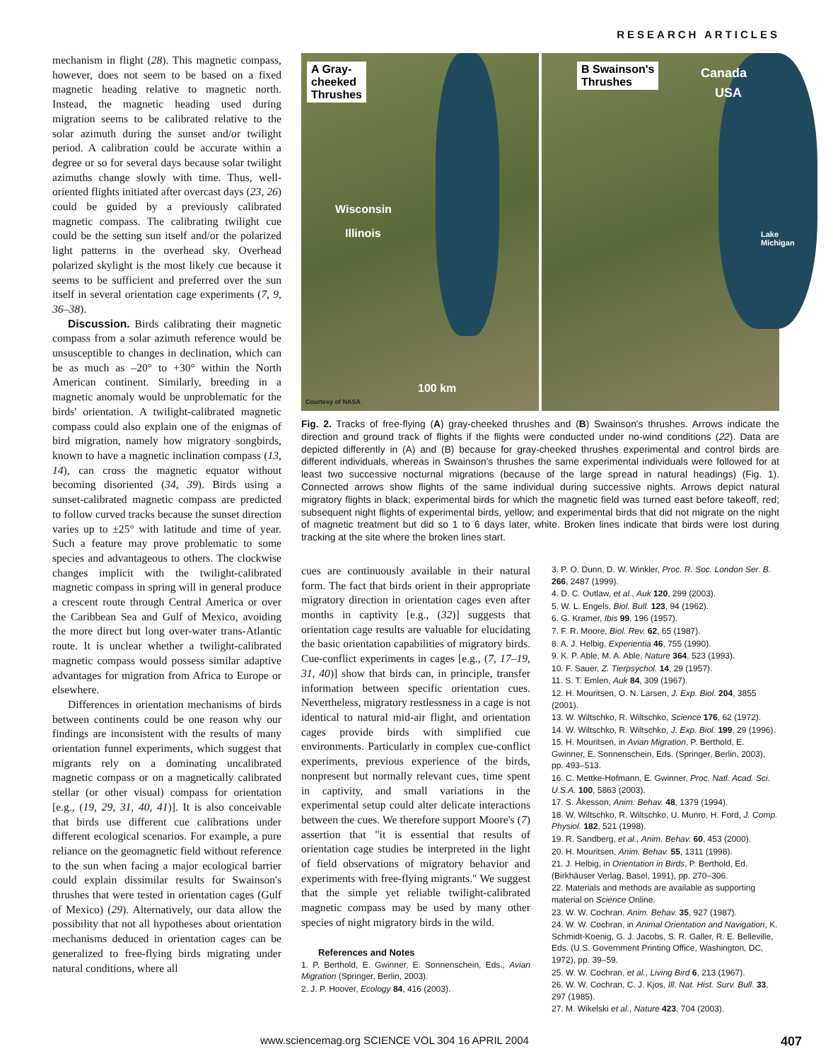RESEARCH ARTICLES
mechanism in flight (28). This magnetic compass, however, does not seem to be based on a fixed magnetic heading relative to magnetic north. Instead, the magnetic heading used during migration seems to be calibrated relative to the solar azimuth during the sunset and/or twilight period. A calibration could be accurate within a degree or so for several days because solar twilight azimuths change slowly with time. Thus, well-oriented flights initiated after overcast days (23, 26) could be guided by a previously calibrated magnetic compass. The calibrating twilight cue could be the setting sun itself and/or the polarized light patterns in the overhead sky. Overhead polarized skylight is the most likely cue because it seems to be sufficient and preferred over the sun itself in several orientation cage experiments (7, 9, 36–38).
Discussion. Birds calibrating their magnetic compass from a solar azimuth reference would be unsusceptible to changes in declination, which can be as much as –20° to +30° within the North American continent. Similarly, breeding in a magnetic anomaly would be unproblematic for the birds' orientation. A twilight-calibrated magnetic compass could also explain one of the enigmas of bird migration, namely how migratory songbirds, known to have a magnetic inclination compass (13, 14), can cross the magnetic equator without becoming disoriented (34, 39). Birds using a sunset-calibrated magnetic compass are predicted to follow curved tracks because the sunset direction varies up to ±25° with latitude and time of year. Such a feature may prove problematic to some species and advantageous to others. The clockwise changes implicit with the twilight-calibrated magnetic compass in spring will in general produce a crescent route through Central America or over the Caribbean Sea and Gulf of Mexico, avoiding the more direct but long over-water trans-Atlantic route. It is unclear whether a twilight-calibrated magnetic compass would possess similar adaptive advantages for migration from Africa to Europe or elsewhere.
Differences in orientation mechanisms of birds between continents could be one reason why our findings are inconsistent with the results of many orientation funnel experiments, which suggest that migrants rely on a dominating uncalibrated magnetic compass or on a magnetically calibrated stellar (or other visual) compass for orientation [e.g., (19, 29, 31, 40, 41)]. It is also conceivable that birds use different cue calibrations under different ecological scenarios. For example, a pure reliance on the geomagnetic field without reference to the sun when facing a major ecological barrier could explain dissimilar results for Swainson's thrushes that were tested in orientation cages (Gulf of Mexico) (29). Alternatively, our data allow the possibility that not all hypotheses about orientation mechanisms deduced in orientation cages can be generalized to free-flying birds migrating under natural conditions, where all
A Gray-
cheeked
Thrushes
Wisconsin
Illinois
100 km
Courtesy of NASA
B Swainson's
Thrushes
Canada
USA
Lake Michigan
Fig. 2. Tracks of free-flying (A) gray-cheeked thrushes and (B) Swainson's thrushes. Arrows indicate the direction and ground track of flights if the flights were conducted under no-wind conditions (22). Data are depicted differently in (A) and (B) because for gray-cheeked thrushes experimental and control birds are different individuals, whereas in Swainson's thrushes the same experimental individuals were followed for at least two successive nocturnal migrations (because of the large spread in natural headings) (Fig. 1). Connected arrows show flights of the same individual during successive nights. Arrows depict natural migratory flights in black; experimental birds for which the magnetic field was turned east before takeoff, red; subsequent night flights of experimental birds, yellow; and experimental birds that did not migrate on the night of magnetic treatment but did so 1 to 6 days later, white. Broken lines indicate that birds were lost during tracking at the site where the broken lines start.
cues are continuously available in their natural form. The fact that birds orient in their appropriate migratory direction in orientation cages even after months in captivity [e.g., (32)] suggests that orientation cage results are valuable for elucidating the basic orientation capabilities of migratory birds. Cue-conflict experiments in cages [e.g., (7, 17–19, 31, 40)] show that birds can, in principle, transfer information between specific orientation cues. Nevertheless, migratory restlessness in a cage is not identical to natural mid-air flight, and orientation cages provide birds with simplified cue environments. Particularly in complex cue-conflict experiments, previous experience of the birds, nonpresent but normally relevant cues, time spent in captivity, and small variations in the experimental setup could alter delicate interactions between the cues. We therefore support Moore's (7) assertion that "it is essential that results of orientation cage studies be interpreted in the light of field observations of migratory behavior and experiments with free-flying migrants." We suggest that the simple yet reliable twilight-calibrated magnetic compass may be used by many other species of night migratory birds in the wild.
References and Notes
1. P. Berthold, E. Gwinner, E. Sonnenschein, Eds., Avian Migration (Springer, Berlin, 2003).
2. J. P. Hoover, Ecology 84, 416 (2003).
3. P. O. Dunn, D. W. Winkler, Proc. R. Soc. London Ser. B. 266, 2487 (1999).
4. D. C. Outlaw, et al., Auk 120, 299 (2003).
5. W. L. Engels, Biol. Bull. 123, 94 (1962).
6. G. Kramer, Ibis 99, 196 (1957).
7. F. R. Moore, Biol. Rev. 62, 65 (1987).
8. A. J. Helbig, Experientia 46, 755 (1990).
9. K. P. Able, M. A. Able, Nature 364, 523 (1993).
10. F. Sauer, Z. Tierpsychol. 14, 29 (1957).
11. S. T. Emlen, Auk 84, 309 (1967).
12. H. Mouritsen, O. N. Larsen, J. Exp. Biol. 204, 3855 (2001).
13. W. Wiltschko, R. Wiltschko, Science 176, 62 (1972).
14. W. Wiltschko, R. Wiltschko, J. Exp. Biol. 199, 29 (1996).
15. H. Mouritsen, in Avian Migration, P. Berthold, E. Gwinner, E. Sonnenschein, Eds. (Springer, Berlin, 2003), pp. 493–513.
16. C. Mettke-Hofmann, E. Gwinner, Proc. Natl. Acad. Sci. U.S.A. 100, 5863 (2003).
17. S. Åkesson, Anim. Behav. 48, 1379 (1994).
18. W. Wiltschko, R. Wiltschko, U. Munro, H. Ford, J. Comp. Physiol. 182, 521 (1998).
19. R. Sandberg, et al., Anim. Behav. 60, 453 (2000).
20. H. Mouritsen, Anim. Behav. 55, 1311 (1998).
21. J. Helbig, in Orientation in Birds, P. Berthold, Ed. (Birkhäuser Verlag, Basel, 1991), pp. 270–306.
22. Materials and methods are available as supporting material on Science Online.
23. W. W. Cochran, Anim. Behav. 35, 927 (1987).
24. W. W. Cochran, in Animal Orientation and Navigation, K. Schmidt-Koenig, G. J. Jacobs, S. R. Galler, R. E. Belleville, Eds. (U.S. Government Printing Office, Washington, DC, 1972), pp. 39–59.
25. W. W. Cochran, et al., Living Bird 6, 213 (1967).
26. W. W. Cochran, C. J. Kjos, Ill. Nat. Hist. Surv. Bull. 33, 297 (1985).
27. M. Wikelski et al., Nature 423, 704 (2003).
www.sciencemag.org SCIENCE VOL 304 16 APRIL 2004 407